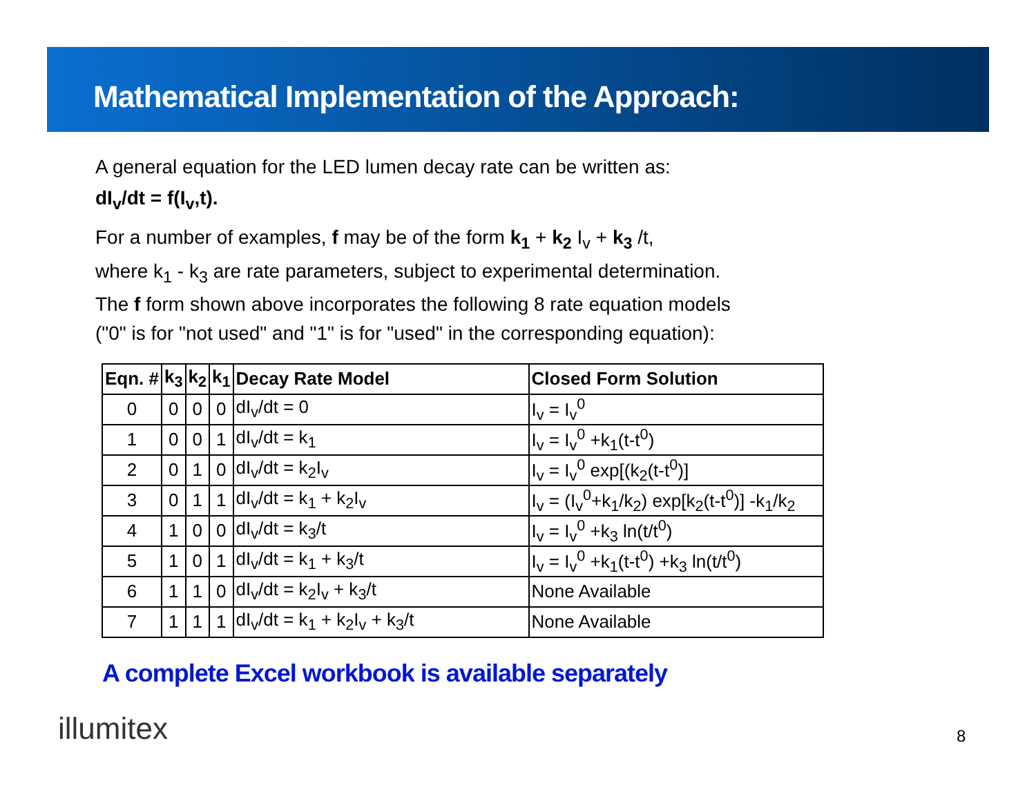Mathematical Implementation of the Approach:
A general equation for the LED lumen decay rate can be written as:
dI<sub>v</sub>/dt = f(I<sub>v</sub>,t).
For a number of examples, f may be of the form k<sub>1</sub> + k<sub>2</sub> I<sub>v</sub> + k<sub>3</sub> /t,
where k<sub>1</sub> - k<sub>3</sub> are rate parameters, subject to experimental determination.
The f form shown above incorporates the following 8 rate equation models
("0" is for "not used" and "1" is for "used" in the corresponding equation):
| Eqn. # | k<sub>3</sub> | k<sub>2</sub> | k<sub>1</sub> | Decay Rate Model | Closed Form Solution |
| --- | --- | --- | --- | --- | --- |
| 0 | 0 | 0 | 0 | dI<sub>v</sub>/dt = 0 | I<sub>v</sub> = I<sub>v</sub><sup>0</sup> |
| 1 | 0 | 0 | 1 | dI<sub>v</sub>/dt = k<sub>1</sub> | I<sub>v</sub> = I<sub>v</sub><sup>0</sup> +k<sub>1</sub>(t-t<sup>0</sup>) |
| 2 | 0 | 1 | 0 | dI<sub>v</sub>/dt = k<sub>2</sub>I<sub>v</sub> | I<sub>v</sub> = I<sub>v</sub><sup>0</sup> exp[(k<sub>2</sub>(t-t<sup>0</sup>)] |
| 3 | 0 | 1 | 1 | dI<sub>v</sub>/dt = k<sub>1</sub> + k<sub>2</sub>I<sub>v</sub> | I<sub>v</sub> = (I<sub>v</sub><sup>0</sup>+k<sub>1</sub>/k<sub>2</sub>) exp[k<sub>2</sub>(t-t<sup>0</sup>)] -k<sub>1</sub>/k<sub>2</sub> |
| 4 | 1 | 0 | 0 | dI<sub>v</sub>/dt = k<sub>3</sub>/t | I<sub>v</sub> = I<sub>v</sub><sup>0</sup> +k<sub>3</sub> ln(t/t<sup>0</sup>) |
| 5 | 1 | 0 | 1 | dI<sub>v</sub>/dt = k<sub>1</sub> + k<sub>3</sub>/t | I<sub>v</sub> = I<sub>v</sub><sup>0</sup> +k<sub>1</sub>(t-t<sup>0</sup>) +k<sub>3</sub> ln(t/t<sup>0</sup>) |
| 6 | 1 | 1 | 0 | dI<sub>v</sub>/dt = k<sub>2</sub>I<sub>v</sub> + k<sub>3</sub>/t | None Available |
| 7 | 1 | 1 | 1 | dI<sub>v</sub>/dt = k<sub>1</sub> + k<sub>2</sub>I<sub>v</sub> + k<sub>3</sub>/t | None Available |
A complete Excel workbook is available separately
illumitex 8